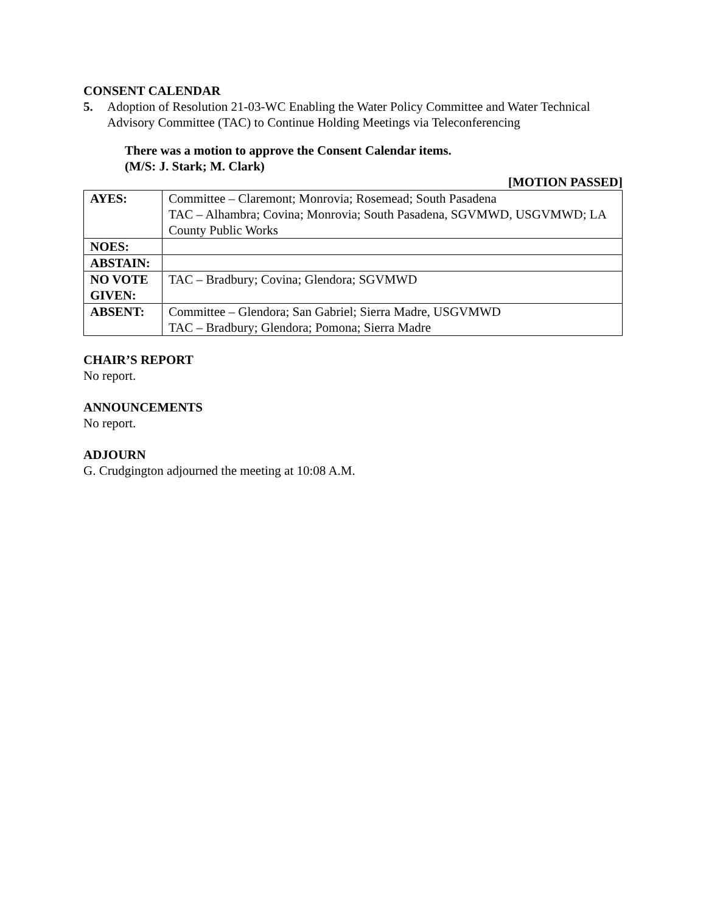CONSENT CALENDAR
5. Adoption of Resolution 21-03-WC Enabling the Water Policy Committee and Water Technical Advisory Committee (TAC) to Continue Holding Meetings via Teleconferencing
There was a motion to approve the Consent Calendar items.
(M/S: J. Stark; M. Clark)
[MOTION PASSED]
| AYES: | Committee – Claremont; Monrovia; Rosemead; South Pasadena TAC – Alhambra; Covina; Monrovia; South Pasadena, SGVMWD, USGVMWD; LA County Public Works |
| NOES: | |
| ABSTAIN: | |
| NO VOTE GIVEN: | TAC – Bradbury; Covina; Glendora; SGVMWD |
| ABSENT: | Committee – Glendora; San Gabriel; Sierra Madre, USGVMWD TAC – Bradbury; Glendora; Pomona; Sierra Madre |
CHAIR’S REPORT
No report.
ANNOUNCEMENTS
No report.
ADJOURN
G. Crudgington adjourned the meeting at 10:08 A.M.